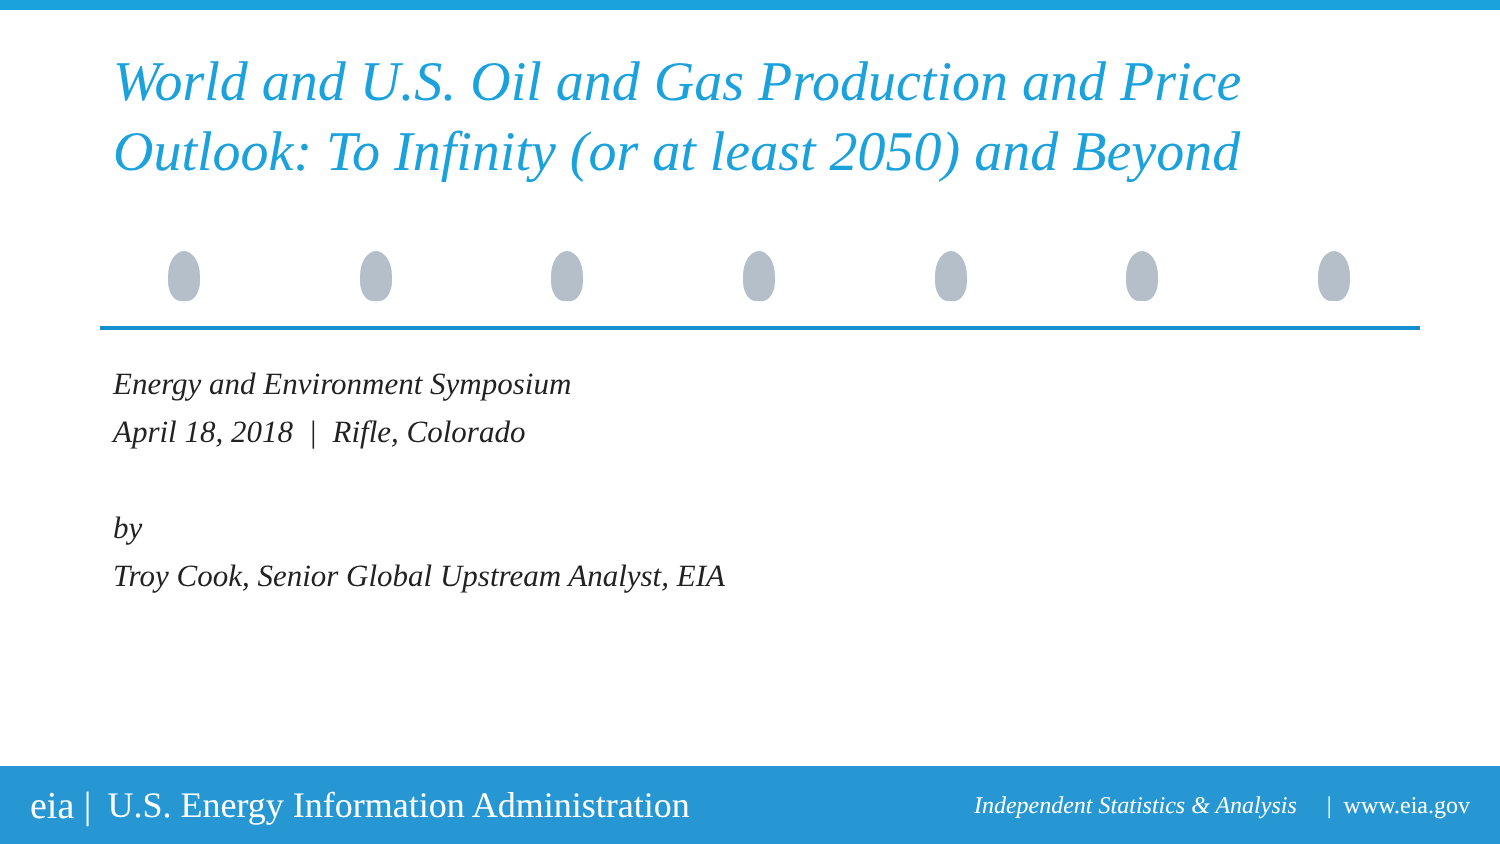World and U.S. Oil and Gas Production and Price Outlook: To Infinity (or at least 2050) and Beyond
Energy and Environment Symposium
April 18, 2018 | Rifle, Colorado
by
Troy Cook, Senior Global Upstream Analyst, EIA
eia | U.S. Energy Information Administration Independent Statistics & Analysis | www.eia.gov